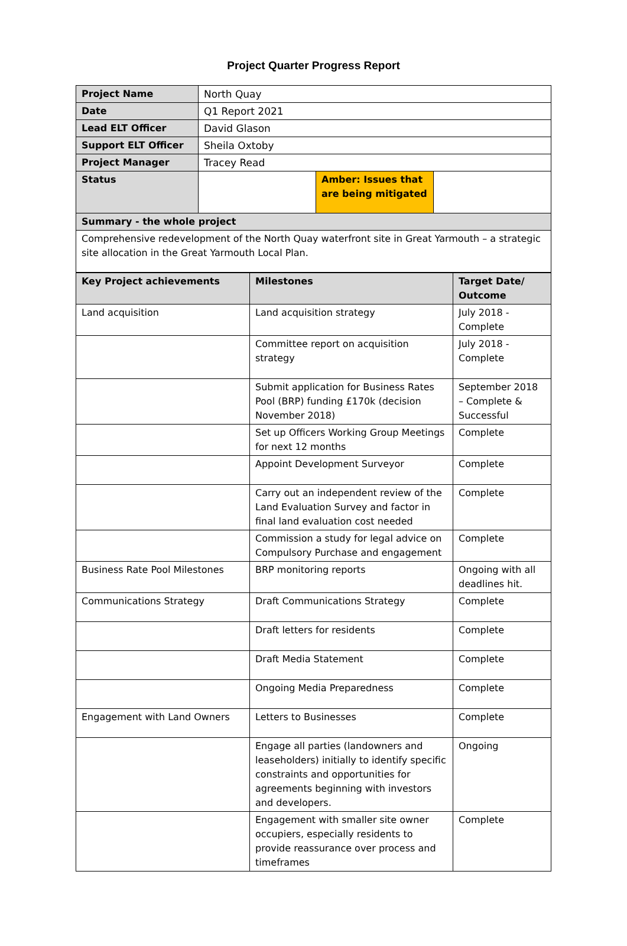Project Quarter Progress Report
| Project Name | North Quay | | |
| Date | Q1 Report 2021 | | |
| Lead ELT Officer | David Glason | | |
| Support ELT Officer | Sheila Oxtoby | | |
| Project Manager | Tracey Read | | |
| Status | | Amber: Issues that are being mitigated | |
| Summary - the whole project | | | |
| Comprehensive redevelopment of the North Quay waterfront site in Great Yarmouth – a strategic site allocation in the Great Yarmouth Local Plan. | | | |
| Key Project achievements | Milestones | Target Date/ Outcome |
| --- | --- | --- |
| Land acquisition | Land acquisition strategy | July 2018 - Complete |
| | Committee report on acquisition strategy | July 2018 - Complete |
| | Submit application for Business Rates Pool (BRP) funding £170k (decision November 2018) | September 2018 – Complete & Successful |
| | Set up Officers Working Group Meetings for next 12 months | Complete |
| | Appoint Development Surveyor | Complete |
| | Carry out an independent review of the Land Evaluation Survey and factor in final land evaluation cost needed | Complete |
| | Commission a study for legal advice on Compulsory Purchase and engagement | Complete |
| Business Rate Pool Milestones | BRP monitoring reports | Ongoing with all deadlines hit. |
| Communications Strategy | Draft Communications Strategy | Complete |
| | Draft letters for residents | Complete |
| | Draft Media Statement | Complete |
| | Ongoing Media Preparedness | Complete |
| Engagement with Land Owners | Letters to Businesses | Complete |
| | Engage all parties (landowners and leaseholders) initially to identify specific constraints and opportunities for agreements beginning with investors and developers. | Ongoing |
| | Engagement with smaller site owner occupiers, especially residents to provide reassurance over process and timeframes | Complete |